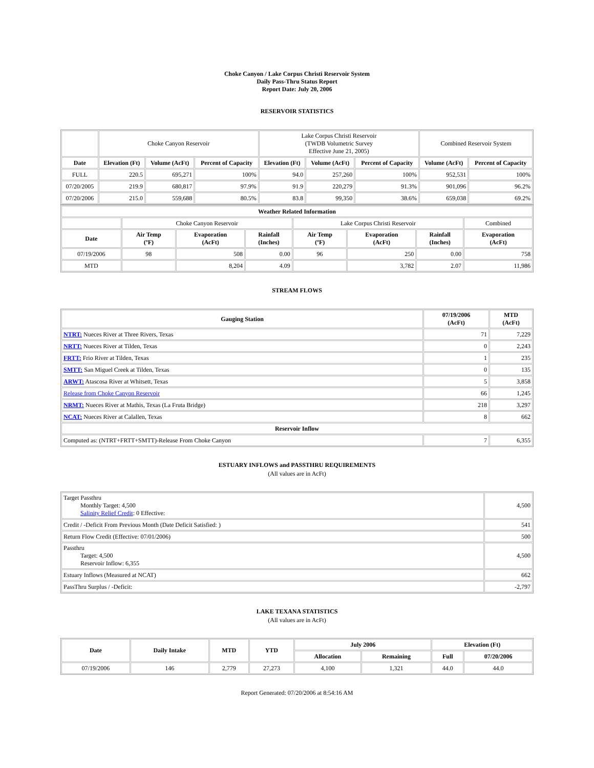Choke Canyon / Lake Corpus Christi Reservoir System
Daily Pass-Thru Status Report
Report Date: July 20, 2006
RESERVOIR STATISTICS
| | Choke Canyon Reservoir | | | Lake Corpus Christi Reservoir (TWDB Volumetric Survey Effective June 21, 2005) | | | Combined Reservoir System | |
| Date | Elevation (Ft) | Volume (AcFt) | Percent of Capacity | Elevation (Ft) | Volume (AcFt) | Percent of Capacity | Volume (AcFt) | Percent of Capacity |
| FULL | 220.5 | 695,271 | 100% | 94.0 | 257,260 | 100% | 952,531 | 100% |
| 07/20/2005 | 219.9 | 680,817 | 97.9% | 91.9 | 220,279 | 91.3% | 901,096 | 96.2% |
| 07/20/2006 | 215.0 | 559,688 | 80.5% | 83.8 | 99,350 | 38.6% | 659,038 | 69.2% |
| Weather Related Information | | | | | | | |
| --- | --- | --- | --- | --- | --- | --- | --- |
| | Choke Canyon Reservoir | | | Lake Corpus Christi Reservoir | | | Combined |
| Date | Air Temp (ºF) | Evaporation (AcFt) | Rainfall (Inches) | Air Temp (ºF) | Evaporation (AcFt) | Rainfall (Inches) | Evaporation (AcFt) |
| 07/19/2006 | 98 | 508 | 0.00 | 96 | 250 | 0.00 | 758 |
| MTD | | 8,204 | 4.09 | | 3,782 | 2.07 | 11,986 |
STREAM FLOWS
| Gauging Station | 07/19/2006 (AcFt) | MTD (AcFt) |
| --- | --- | --- |
| NTRT: Nueces River at Three Rivers, Texas | 71 | 7,229 |
| NRTT: Nueces River at Tilden, Texas | 0 | 2,243 |
| FRTT: Frio River at Tilden, Texas | 1 | 235 |
| SMTT: San Miguel Creek at Tilden, Texas | 0 | 135 |
| ARWT: Atascosa River at Whitsett, Texas | 5 | 3,858 |
| Release from Choke Canyon Reservoir | 66 | 1,245 |
| NRMT: Nueces River at Mathis, Texas (La Fruta Bridge) | 218 | 3,297 |
| NCAT: Nueces River at Calallen, Texas | 8 | 662 |
| Reservoir Inflow | | |
| Computed as: (NTRT+FRTT+SMTT)-Release From Choke Canyon | 7 | 6,355 |
ESTUARY INFLOWS and PASSTHRU REQUIREMENTS
(All values are in AcFt)
| Target Passthru Monthly Target: 4,500 Salinity Relief Credit : 0 Effective: | 4,500 |
| Credit / -Deficit From Previous Month (Date Deficit Satisfied: ) | 541 |
| Return Flow Credit (Effective: 07/01/2006) | 500 |
| Passthru Target: 4,500 Reservoir Inflow: 6,355 | 4,500 |
| Estuary Inflows (Measured at NCAT) | 662 |
| PassThru Surplus / -Deficit: | -2,797 |
LAKE TEXANA STATISTICS
(All values are in AcFt)
| Date | Daily Intake | MTD | YTD | July 2006 | | Elevation (Ft) | |
| --- | --- | --- | --- | --- | --- | --- | --- |
| | | | | Allocation | Remaining | Full | 07/20/2006 |
| 07/19/2006 | 146 | 2,779 | 27,273 | 4,100 | 1,321 | 44.0 | 44.0 |
Report Generated: 07/20/2006 at 8:54:16 AM